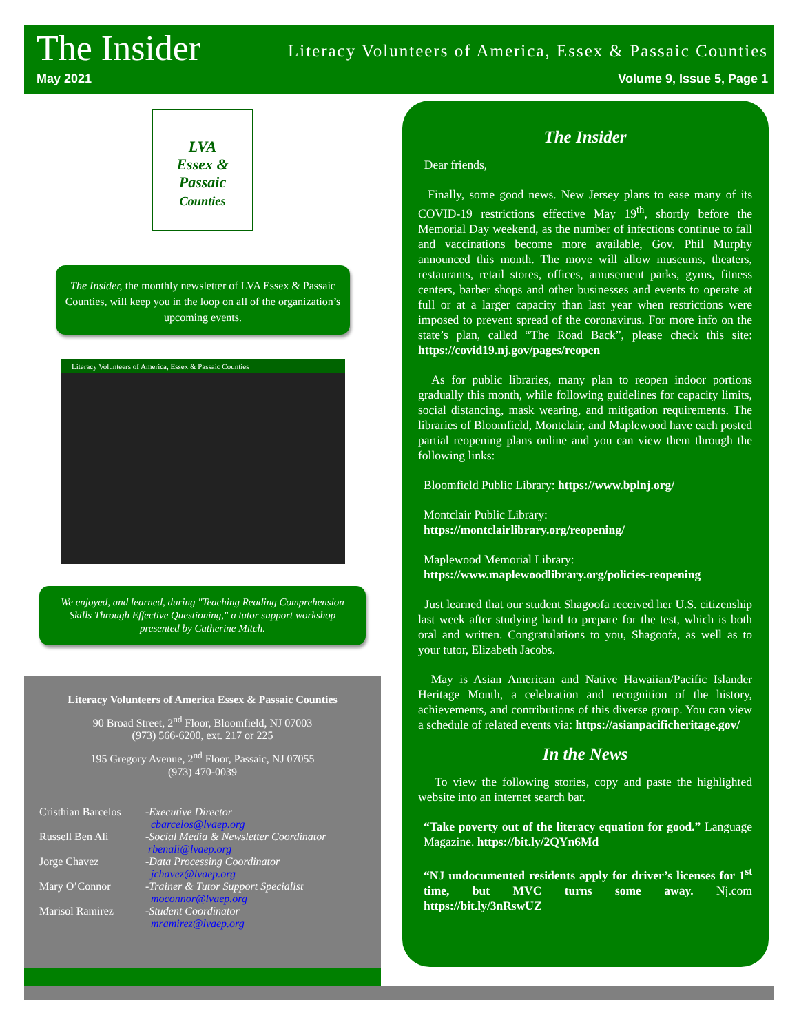The Insider Literacy Volunteers of America, Essex & Passaic Counties
May 2021 Volume 9, Issue 5, Page 1
LVA
Essex &
Passaic
Counties
The Insider, the monthly newsletter of LVA Essex & Passaic Counties, will keep you in the loop on all of the organization’s upcoming events.
Literacy Volunteers of America, Essex & Passaic Counties
We enjoyed, and learned, during "Teaching Reading Comprehension Skills Through Effective Questioning," a tutor support workshop presented by Catherine Mitch.
Literacy Volunteers of America Essex & Passaic Counties
90 Broad Street, 2<sup>nd</sup> Floor, Bloomfield, NJ 07003
(973) 566-6200, ext. 217 or 225
195 Gregory Avenue, 2<sup>nd</sup> Floor, Passaic, NJ 07055
(973) 470-0039
Cristhian Barcelos -Executive Director
cbarcelos@lvaep.org Russell Ben Ali -Social Media & Newsletter Coordinator
rbenali@lvaep.org Jorge Chavez -Data Processing Coordinator
jchavez@lvaep.org Mary O’Connor -Trainer & Tutor Support Specialist
moconnor@lvaep.org Marisol Ramirez -Student Coordinator
mramirez@lvaep.org
The Insider
Dear friends,
Finally, some good news. New Jersey plans to ease many of its COVID-19 restrictions effective May 19<sup>th</sup>, shortly before the Memorial Day weekend, as the number of infections continue to fall and vaccinations become more available, Gov. Phil Murphy announced this month. The move will allow museums, theaters, restaurants, retail stores, offices, amusement parks, gyms, fitness centers, barber shops and other businesses and events to operate at full or at a larger capacity than last year when restrictions were imposed to prevent spread of the coronavirus. For more info on the state’s plan, called “The Road Back”, please check this site: https://covid19.nj.gov/pages/reopen
As for public libraries, many plan to reopen indoor portions gradually this month, while following guidelines for capacity limits, social distancing, mask wearing, and mitigation requirements. The libraries of Bloomfield, Montclair, and Maplewood have each posted partial reopening plans online and you can view them through the following links:
Bloomfield Public Library: https://www.bplnj.org/
Montclair Public Library:
https://montclairlibrary.org/reopening/
Maplewood Memorial Library:
https://www.maplewoodlibrary.org/policies-reopening
Just learned that our student Shagoofa received her U.S. citizenship last week after studying hard to prepare for the test, which is both oral and written. Congratulations to you, Shagoofa, as well as to your tutor, Elizabeth Jacobs.
May is Asian American and Native Hawaiian/Pacific Islander Heritage Month, a celebration and recognition of the history, achievements, and contributions of this diverse group. You can view a schedule of related events via: https://asianpacificheritage.gov/
In the News
To view the following stories, copy and paste the highlighted website into an internet search bar.
“Take poverty out of the literacy equation for good.” Language Magazine. https://bit.ly/2QYn6Md
“NJ undocumented residents apply for driver’s licenses for 1<sup>st</sup> time, but MVC turns some away. Nj.com https://bit.ly/3nRswUZ